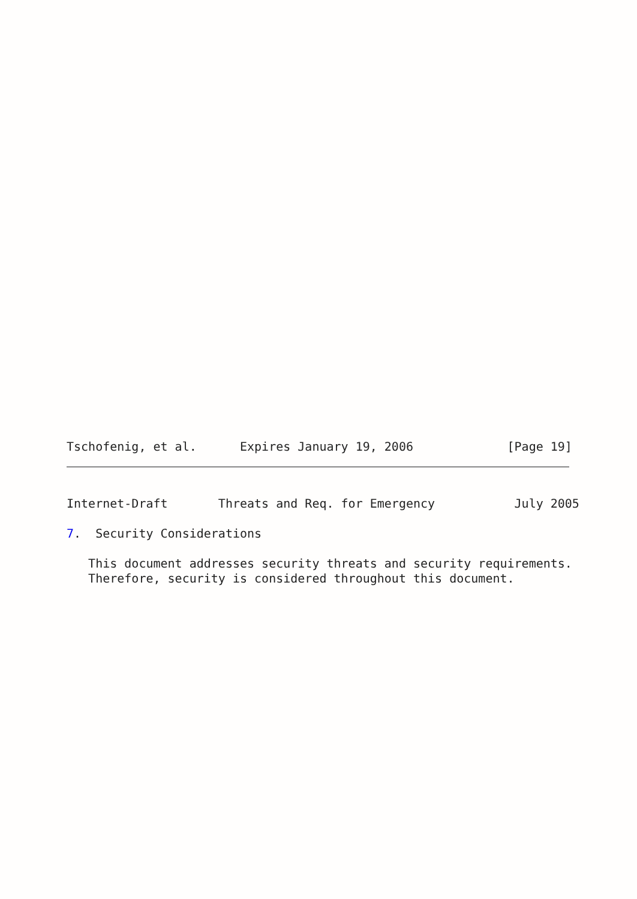Tschofenig, et al.      Expires January 19, 2006             [Page 19]
Internet-Draft       Threats and Req. for Emergency           July 2005
7.  Security Considerations

   This document addresses security threats and security requirements.
   Therefore, security is considered throughout this document.